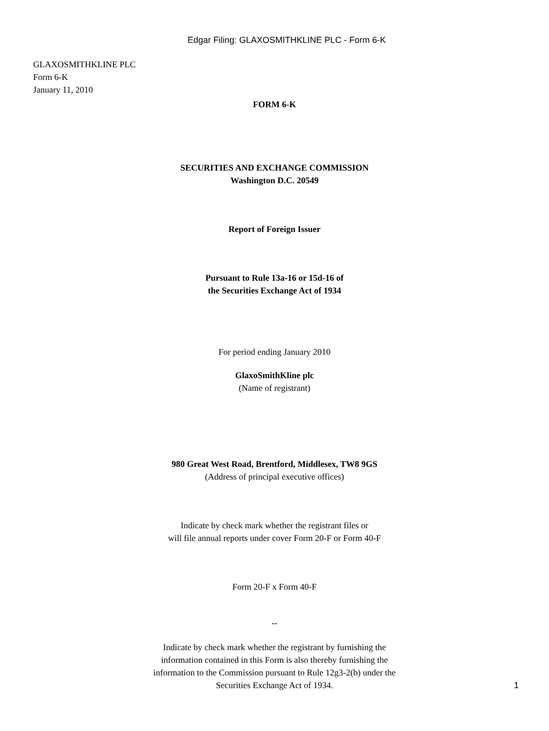Edgar Filing: GLAXOSMITHKLINE PLC - Form 6-K
GLAXOSMITHKLINE PLC
Form 6-K
January 11, 2010
FORM 6-K
SECURITIES AND EXCHANGE COMMISSION
Washington D.C. 20549
Report of Foreign Issuer
Pursuant to Rule 13a-16 or 15d-16 of
the Securities Exchange Act of 1934
For period ending January 2010
GlaxoSmithKline plc
(Name of registrant)
980 Great West Road, Brentford, Middlesex, TW8 9GS
(Address of principal executive offices)
Indicate by check mark whether the registrant files or
will file annual reports under cover Form 20-F or Form 40-F
Form 20-F x Form 40-F
--
Indicate by check mark whether the registrant by furnishing the
information contained in this Form is also thereby furnishing the
information to the Commission pursuant to Rule 12g3-2(b) under the
Securities Exchange Act of 1934.
1